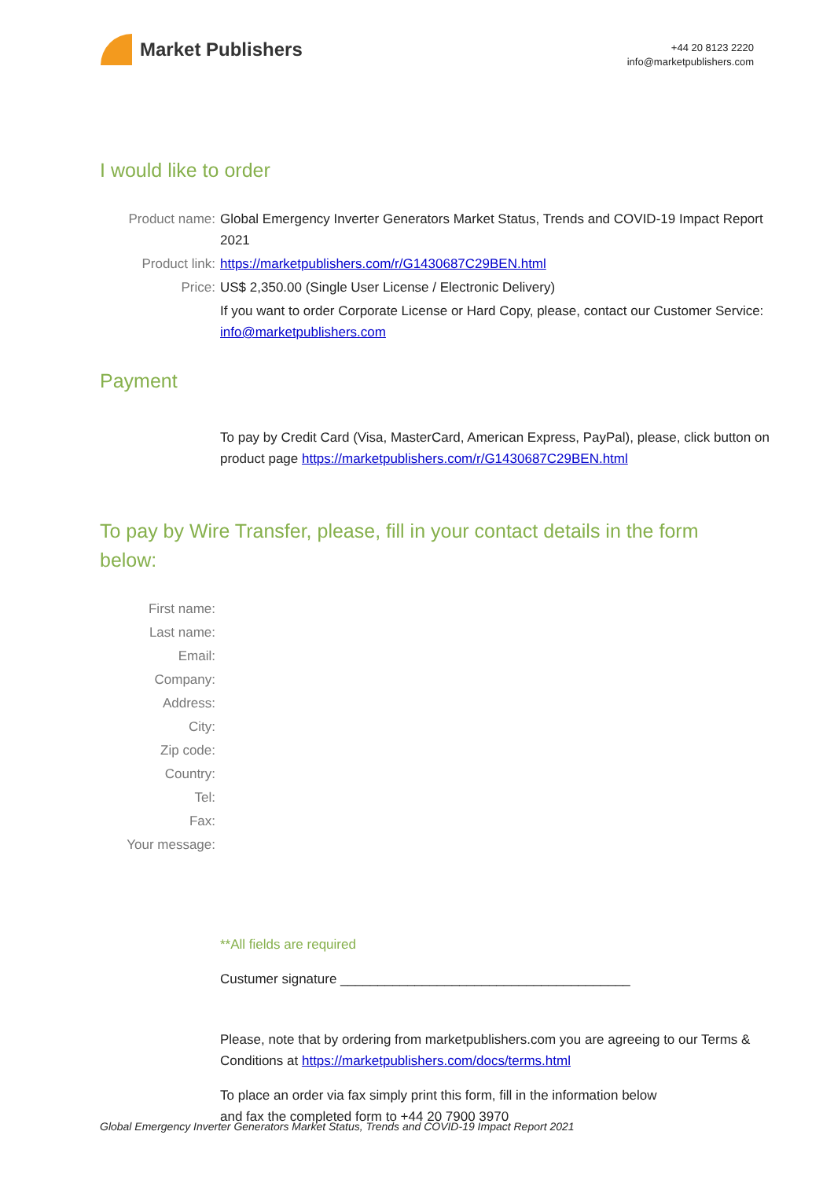Market Publishers
+44 20 8123 2220
info@marketpublishers.com
I would like to order
Product name: Global Emergency Inverter Generators Market Status, Trends and COVID-19 Impact Report 2021
Product link: https://marketpublishers.com/r/G1430687C29BEN.html
Price: US$ 2,350.00 (Single User License / Electronic Delivery)
If you want to order Corporate License or Hard Copy, please, contact our Customer Service:
info@marketpublishers.com
Payment
To pay by Credit Card (Visa, MasterCard, American Express, PayPal), please, click button on product page https://marketpublishers.com/r/G1430687C29BEN.html
To pay by Wire Transfer, please, fill in your contact details in the form below:
First name:
Last name:
Email:
Company:
Address:
City:
Zip code:
Country:
Tel:
Fax:
Your message:
**All fields are required
Custumer signature _______________________________________
Please, note that by ordering from marketpublishers.com you are agreeing to our Terms & Conditions at https://marketpublishers.com/docs/terms.html
To place an order via fax simply print this form, fill in the information below
and fax the completed form to +44 20 7900 3970
Global Emergency Inverter Generators Market Status, Trends and COVID-19 Impact Report 2021